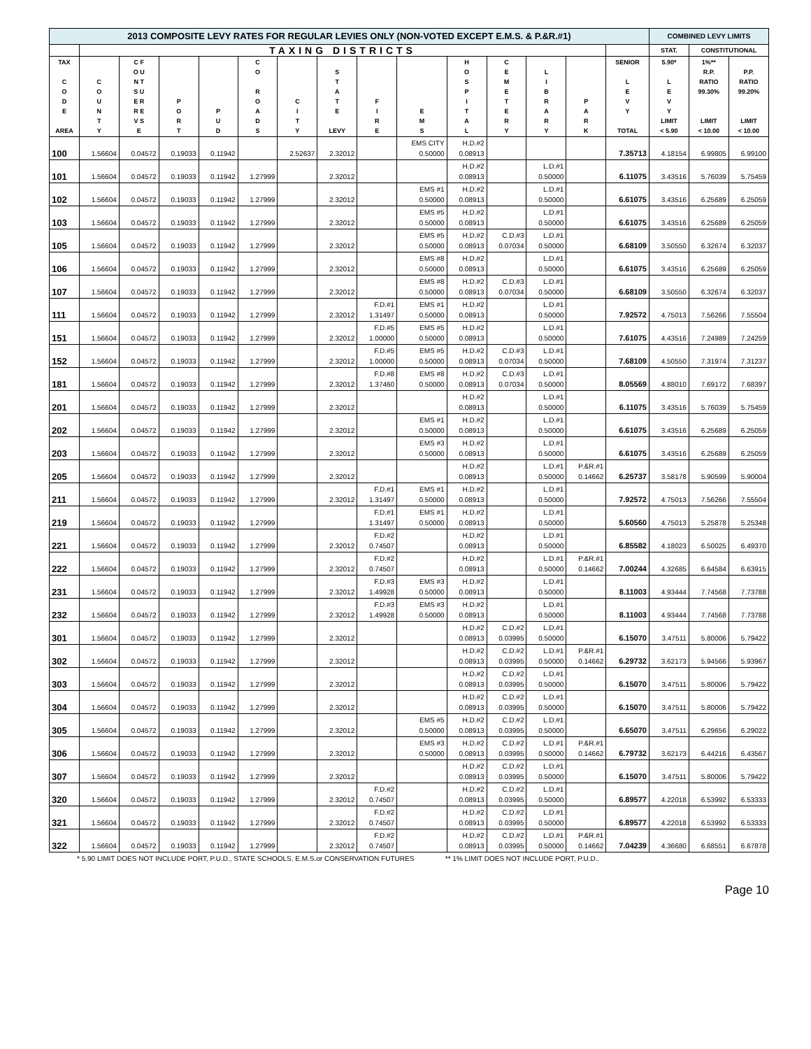| 2013 COMPOSITE LEVY RATES FOR REGULAR LEVIES ONLY (NON-VOTED EXCEPT E.M.S. & P.&R.#1) | | | | | | | | | | | | | | | COMBINED LEVY LIMITS | | |
| --- | --- | --- | --- | --- | --- | --- | --- | --- | --- | --- | --- | --- | --- | --- | --- | --- | --- |
| | TAXING DISTRICTS | | | | | | | | | | | | | | STAT. | CONSTITUTIONAL | |
| TAX C O D E AREA | C O U N T Y | C F O U N T S U E R R E V S E | P O R T | P U D | C O R O A D S | C I T Y | S T A T E LEVY | F I R E | E M S | H O S P I T A L | C E M E T E R Y | L I B R A R Y | P A R K | SENIOR L E V Y TOTAL | 5.90* L E V Y LIMIT < 5.90 | 1%** R.P. RATIO 99.30% LIMIT < 10.00 | P.P. RATIO 99.20% LIMIT < 10.00 |
| 100 | 1.56604 | 0.04572 | 0.19033 | 0.11942 | | 2.52637 | 2.32012 | | EMS CITY 0.50000 | H.D.#2 0.08913 | | | | 7.35713 | 4.18154 | 6.99805 | 6.99100 |
| 101 | 1.56604 | 0.04572 | 0.19033 | 0.11942 | 1.27999 | | 2.32012 | | | H.D.#2 0.08913 | | L.D.#1 0.50000 | | 6.11075 | 3.43516 | 5.76039 | 5.75459 |
| 102 | 1.56604 | 0.04572 | 0.19033 | 0.11942 | 1.27999 | | 2.32012 | | EMS #1 0.50000 | H.D.#2 0.08913 | | L.D.#1 0.50000 | | 6.61075 | 3.43516 | 6.25689 | 6.25059 |
| 103 | 1.56604 | 0.04572 | 0.19033 | 0.11942 | 1.27999 | | 2.32012 | | EMS #5 0.50000 | H.D.#2 0.08913 | | L.D.#1 0.50000 | | 6.61075 | 3.43516 | 6.25689 | 6.25059 |
| 105 | 1.56604 | 0.04572 | 0.19033 | 0.11942 | 1.27999 | | 2.32012 | | EMS #5 0.50000 | H.D.#2 0.08913 | C.D.#3 0.07034 | L.D.#1 0.50000 | | 6.68109 | 3.50550 | 6.32674 | 6.32037 |
| 106 | 1.56604 | 0.04572 | 0.19033 | 0.11942 | 1.27999 | | 2.32012 | | EMS #8 0.50000 | H.D.#2 0.08913 | | L.D.#1 0.50000 | | 6.61075 | 3.43516 | 6.25689 | 6.25059 |
| 107 | 1.56604 | 0.04572 | 0.19033 | 0.11942 | 1.27999 | | 2.32012 | | EMS #8 0.50000 | H.D.#2 0.08913 | C.D.#3 0.07034 | L.D.#1 0.50000 | | 6.68109 | 3.50550 | 6.32674 | 6.32037 |
| 111 | 1.56604 | 0.04572 | 0.19033 | 0.11942 | 1.27999 | | 2.32012 | F.D.#1 1.31497 | EMS #1 0.50000 | H.D.#2 0.08913 | | L.D.#1 0.50000 | | 7.92572 | 4.75013 | 7.56266 | 7.55504 |
| 151 | 1.56604 | 0.04572 | 0.19033 | 0.11942 | 1.27999 | | 2.32012 | F.D.#5 1.00000 | EMS #5 0.50000 | H.D.#2 0.08913 | | L.D.#1 0.50000 | | 7.61075 | 4.43516 | 7.24989 | 7.24259 |
| 152 | 1.56604 | 0.04572 | 0.19033 | 0.11942 | 1.27999 | | 2.32012 | F.D.#5 1.00000 | EMS #5 0.50000 | H.D.#2 0.08913 | C.D.#3 0.07034 | L.D.#1 0.50000 | | 7.68109 | 4.50550 | 7.31974 | 7.31237 |
| 181 | 1.56604 | 0.04572 | 0.19033 | 0.11942 | 1.27999 | | 2.32012 | F.D.#8 1.37460 | EMS #8 0.50000 | H.D.#2 0.08913 | C.D.#3 0.07034 | L.D.#1 0.50000 | | 8.05569 | 4.88010 | 7.69172 | 7.68397 |
| 201 | 1.56604 | 0.04572 | 0.19033 | 0.11942 | 1.27999 | | 2.32012 | | | H.D.#2 0.08913 | | L.D.#1 0.50000 | | 6.11075 | 3.43516 | 5.76039 | 5.75459 |
| 202 | 1.56604 | 0.04572 | 0.19033 | 0.11942 | 1.27999 | | 2.32012 | | EMS #1 0.50000 | H.D.#2 0.08913 | | L.D.#1 0.50000 | | 6.61075 | 3.43516 | 6.25689 | 6.25059 |
| 203 | 1.56604 | 0.04572 | 0.19033 | 0.11942 | 1.27999 | | 2.32012 | | EMS #3 0.50000 | H.D.#2 0.08913 | | L.D.#1 0.50000 | | 6.61075 | 3.43516 | 6.25689 | 6.25059 |
| 205 | 1.56604 | 0.04572 | 0.19033 | 0.11942 | 1.27999 | | 2.32012 | | | H.D.#2 0.08913 | | L.D.#1 0.50000 | P.&R.#1 0.14662 | 6.25737 | 3.58178 | 5.90599 | 5.90004 |
| 211 | 1.56604 | 0.04572 | 0.19033 | 0.11942 | 1.27999 | | 2.32012 | F.D.#1 1.31497 | EMS #1 0.50000 | H.D.#2 0.08913 | | L.D.#1 0.50000 | | 7.92572 | 4.75013 | 7.56266 | 7.55504 |
| 219 | 1.56604 | 0.04572 | 0.19033 | 0.11942 | 1.27999 | | | F.D.#1 1.31497 | EMS #1 0.50000 | H.D.#2 0.08913 | | L.D.#1 0.50000 | | 5.60560 | 4.75013 | 5.25878 | 5.25348 |
| 221 | 1.56604 | 0.04572 | 0.19033 | 0.11942 | 1.27999 | | 2.32012 | F.D.#2 0.74507 | | H.D.#2 0.08913 | | L.D.#1 0.50000 | | 6.85582 | 4.18023 | 6.50025 | 6.49370 |
| 222 | 1.56604 | 0.04572 | 0.19033 | 0.11942 | 1.27999 | | 2.32012 | F.D.#2 0.74507 | | H.D.#2 0.08913 | | L.D.#1 0.50000 | P.&R.#1 0.14662 | 7.00244 | 4.32685 | 6.64584 | 6.63915 |
| 231 | 1.56604 | 0.04572 | 0.19033 | 0.11942 | 1.27999 | | 2.32012 | F.D.#3 1.49928 | EMS #3 0.50000 | H.D.#2 0.08913 | | L.D.#1 0.50000 | | 8.11003 | 4.93444 | 7.74568 | 7.73788 |
| 232 | 1.56604 | 0.04572 | 0.19033 | 0.11942 | 1.27999 | | 2.32012 | F.D.#3 1.49928 | EMS #3 0.50000 | H.D.#2 0.08913 | | L.D.#1 0.50000 | | 8.11003 | 4.93444 | 7.74568 | 7.73788 |
| 301 | 1.56604 | 0.04572 | 0.19033 | 0.11942 | 1.27999 | | 2.32012 | | | H.D.#2 0.08913 | C.D.#2 0.03995 | L.D.#1 0.50000 | | 6.15070 | 3.47511 | 5.80006 | 5.79422 |
| 302 | 1.56604 | 0.04572 | 0.19033 | 0.11942 | 1.27999 | | 2.32012 | | | H.D.#2 0.08913 | C.D.#2 0.03995 | L.D.#1 0.50000 | P.&R.#1 0.14662 | 6.29732 | 3.62173 | 5.94566 | 5.93967 |
| 303 | 1.56604 | 0.04572 | 0.19033 | 0.11942 | 1.27999 | | 2.32012 | | | H.D.#2 0.08913 | C.D.#2 0.03995 | L.D.#1 0.50000 | | 6.15070 | 3.47511 | 5.80006 | 5.79422 |
| 304 | 1.56604 | 0.04572 | 0.19033 | 0.11942 | 1.27999 | | 2.32012 | | | H.D.#2 0.08913 | C.D.#2 0.03995 | L.D.#1 0.50000 | | 6.15070 | 3.47511 | 5.80006 | 5.79422 |
| 305 | 1.56604 | 0.04572 | 0.19033 | 0.11942 | 1.27999 | | 2.32012 | | EMS #5 0.50000 | H.D.#2 0.08913 | C.D.#2 0.03995 | L.D.#1 0.50000 | | 6.65070 | 3.47511 | 6.29656 | 6.29022 |
| 306 | 1.56604 | 0.04572 | 0.19033 | 0.11942 | 1.27999 | | 2.32012 | | EMS #3 0.50000 | H.D.#2 0.08913 | C.D.#2 0.03995 | L.D.#1 0.50000 | P.&R.#1 0.14662 | 6.79732 | 3.62173 | 6.44216 | 6.43567 |
| 307 | 1.56604 | 0.04572 | 0.19033 | 0.11942 | 1.27999 | | 2.32012 | | | H.D.#2 0.08913 | C.D.#2 0.03995 | L.D.#1 0.50000 | | 6.15070 | 3.47511 | 5.80006 | 5.79422 |
| 320 | 1.56604 | 0.04572 | 0.19033 | 0.11942 | 1.27999 | | 2.32012 | F.D.#2 0.74507 | | H.D.#2 0.08913 | C.D.#2 0.03995 | L.D.#1 0.50000 | | 6.89577 | 4.22018 | 6.53992 | 6.53333 |
| 321 | 1.56604 | 0.04572 | 0.19033 | 0.11942 | 1.27999 | | 2.32012 | F.D.#2 0.74507 | | H.D.#2 0.08913 | C.D.#2 0.03995 | L.D.#1 0.50000 | | 6.89577 | 4.22018 | 6.53992 | 6.53333 |
| 322 | 1.56604 | 0.04572 | 0.19033 | 0.11942 | 1.27999 | | 2.32012 | F.D.#2 0.74507 | | H.D.#2 0.08913 | C.D.#2 0.03995 | L.D.#1 0.50000 | P.&R.#1 0.14662 | 7.04239 | 4.36680 | 6.68551 | 6.67878 |
* 5.90 LIMIT DOES NOT INCLUDE PORT, P.U.D., STATE SCHOOLS, E.M.S.or CONSERVATION FUTURES ** 1% LIMIT DOES NOT INCLUDE PORT, P.U.D..
Page 10